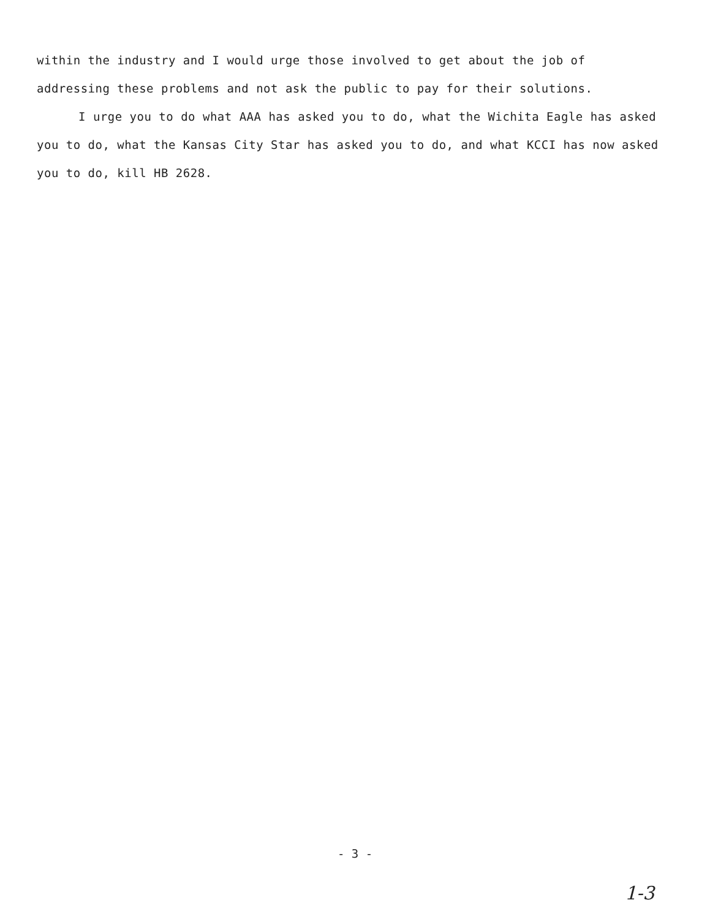within the industry and I would urge those involved to get about the job of addressing these problems and not ask the public to pay for their solutions.
I urge you to do what AAA has asked you to do, what the Wichita Eagle has asked you to do, what the Kansas City Star has asked you to do, and what KCCI has now asked you to do, kill HB 2628.
- 3 -
1-3